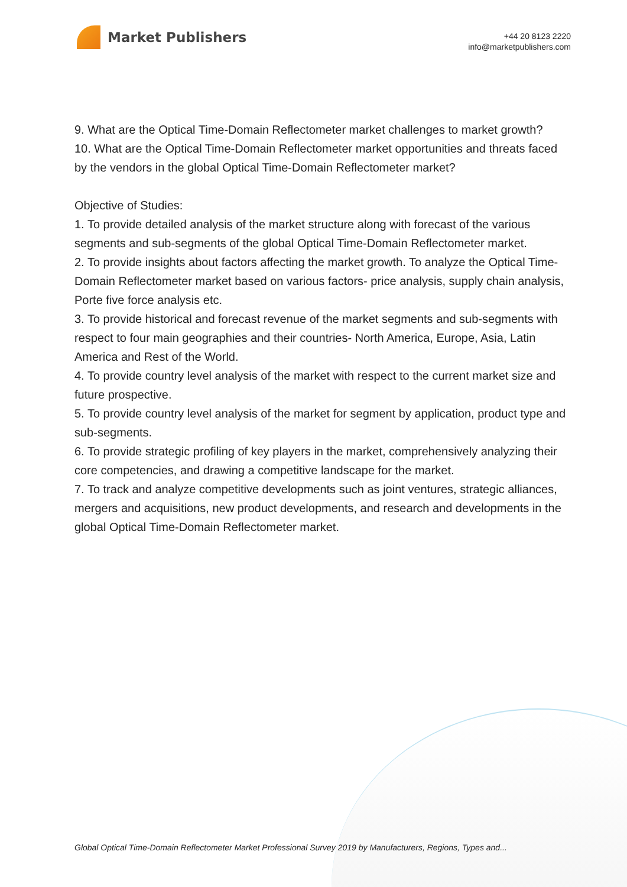Market Publishers
+44 20 8123 2220
info@marketpublishers.com
9. What are the Optical Time-Domain Reflectometer market challenges to market growth?
10. What are the Optical Time-Domain Reflectometer market opportunities and threats faced by the vendors in the global Optical Time-Domain Reflectometer market?
Objective of Studies:
1. To provide detailed analysis of the market structure along with forecast of the various segments and sub-segments of the global Optical Time-Domain Reflectometer market.
2. To provide insights about factors affecting the market growth. To analyze the Optical Time-Domain Reflectometer market based on various factors- price analysis, supply chain analysis, Porte five force analysis etc.
3. To provide historical and forecast revenue of the market segments and sub-segments with respect to four main geographies and their countries- North America, Europe, Asia, Latin America and Rest of the World.
4. To provide country level analysis of the market with respect to the current market size and future prospective.
5. To provide country level analysis of the market for segment by application, product type and sub-segments.
6. To provide strategic profiling of key players in the market, comprehensively analyzing their core competencies, and drawing a competitive landscape for the market.
7. To track and analyze competitive developments such as joint ventures, strategic alliances, mergers and acquisitions, new product developments, and research and developments in the global Optical Time-Domain Reflectometer market.
Global Optical Time-Domain Reflectometer Market Professional Survey 2019 by Manufacturers, Regions, Types and...